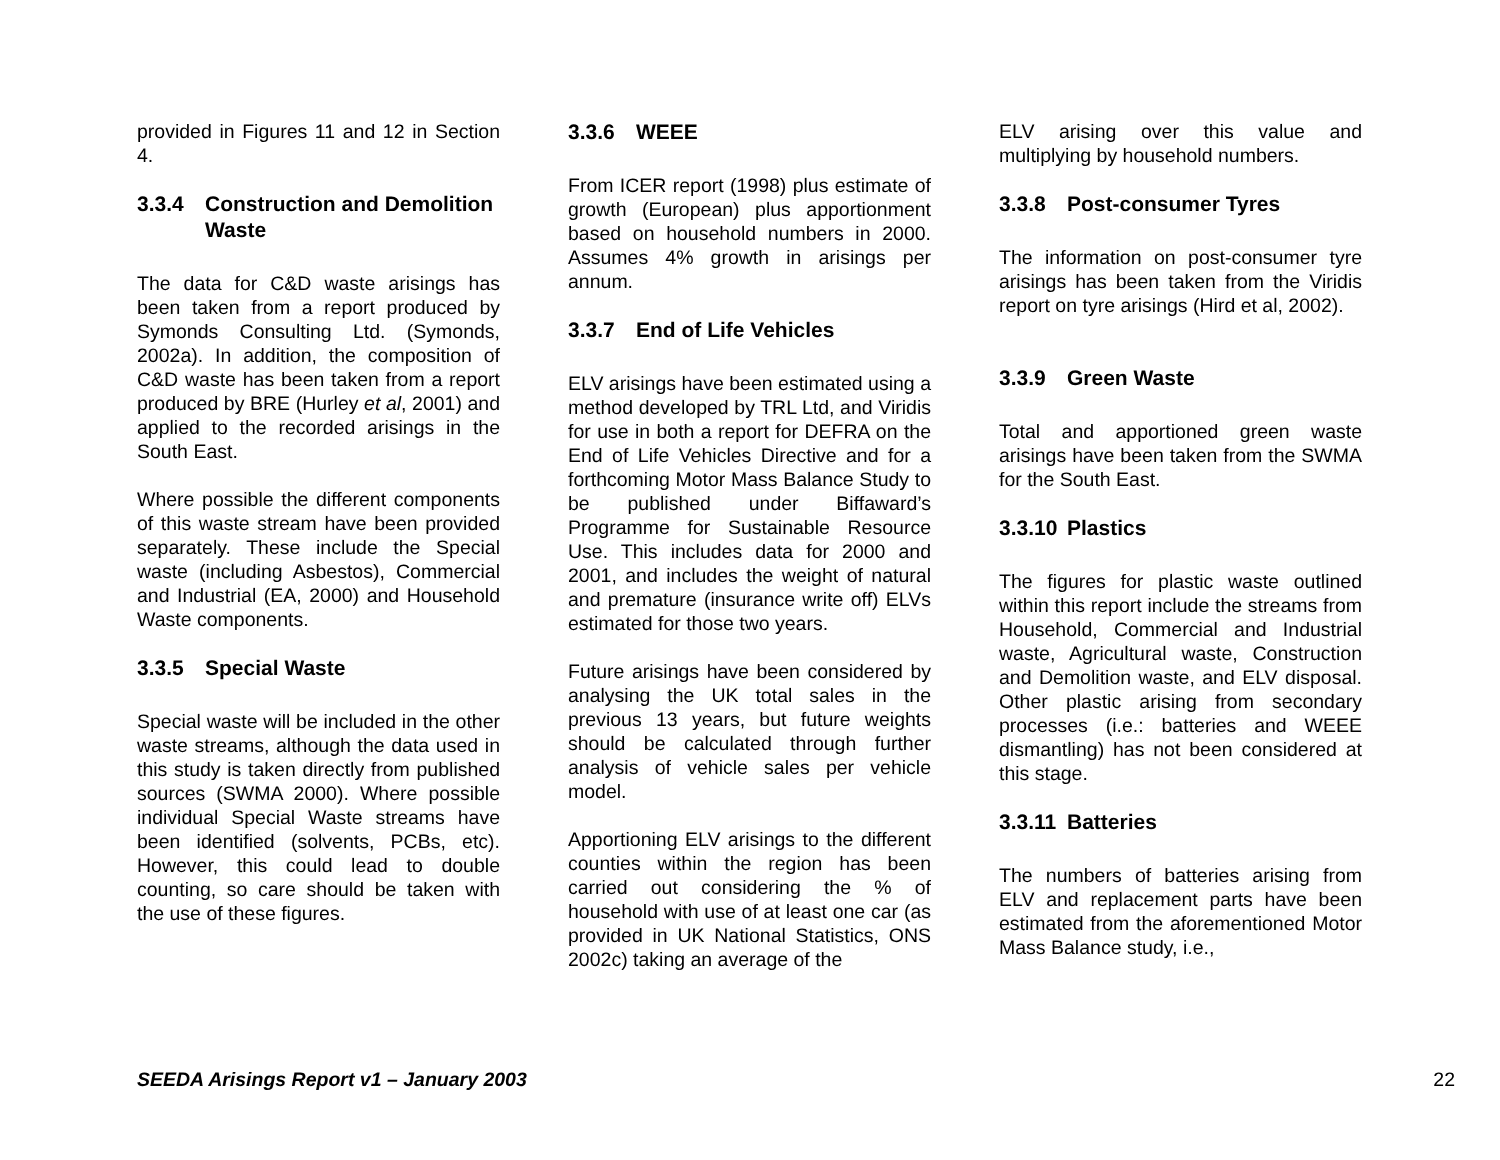provided in Figures 11 and 12 in Section 4.
3.3.4 Construction and Demolition Waste
The data for C&D waste arisings has been taken from a report produced by Symonds Consulting Ltd. (Symonds, 2002a). In addition, the composition of C&D waste has been taken from a report produced by BRE (Hurley et al, 2001) and applied to the recorded arisings in the South East.
Where possible the different components of this waste stream have been provided separately. These include the Special waste (including Asbestos), Commercial and Industrial (EA, 2000) and Household Waste components.
3.3.5 Special Waste
Special waste will be included in the other waste streams, although the data used in this study is taken directly from published sources (SWMA 2000). Where possible individual Special Waste streams have been identified (solvents, PCBs, etc). However, this could lead to double counting, so care should be taken with the use of these figures.
3.3.6 WEEE
From ICER report (1998) plus estimate of growth (European) plus apportionment based on household numbers in 2000. Assumes 4% growth in arisings per annum.
3.3.7 End of Life Vehicles
ELV arisings have been estimated using a method developed by TRL Ltd, and Viridis for use in both a report for DEFRA on the End of Life Vehicles Directive and for a forthcoming Motor Mass Balance Study to be published under Biffaward’s Programme for Sustainable Resource Use. This includes data for 2000 and 2001, and includes the weight of natural and premature (insurance write off) ELVs estimated for those two years.
Future arisings have been considered by analysing the UK total sales in the previous 13 years, but future weights should be calculated through further analysis of vehicle sales per vehicle model.
Apportioning ELV arisings to the different counties within the region has been carried out considering the % of household with use of at least one car (as provided in UK National Statistics, ONS 2002c) taking an average of the
ELV arising over this value and multiplying by household numbers.
3.3.8 Post-consumer Tyres
The information on post-consumer tyre arisings has been taken from the Viridis report on tyre arisings (Hird et al, 2002).
3.3.9 Green Waste
Total and apportioned green waste arisings have been taken from the SWMA for the South East.
3.3.10 Plastics
The figures for plastic waste outlined within this report include the streams from Household, Commercial and Industrial waste, Agricultural waste, Construction and Demolition waste, and ELV disposal. Other plastic arising from secondary processes (i.e.: batteries and WEEE dismantling) has not been considered at this stage.
3.3.11 Batteries
The numbers of batteries arising from ELV and replacement parts have been estimated from the aforementioned Motor Mass Balance study, i.e.,
SEEDA Arisings Report v1 – January 2003 22